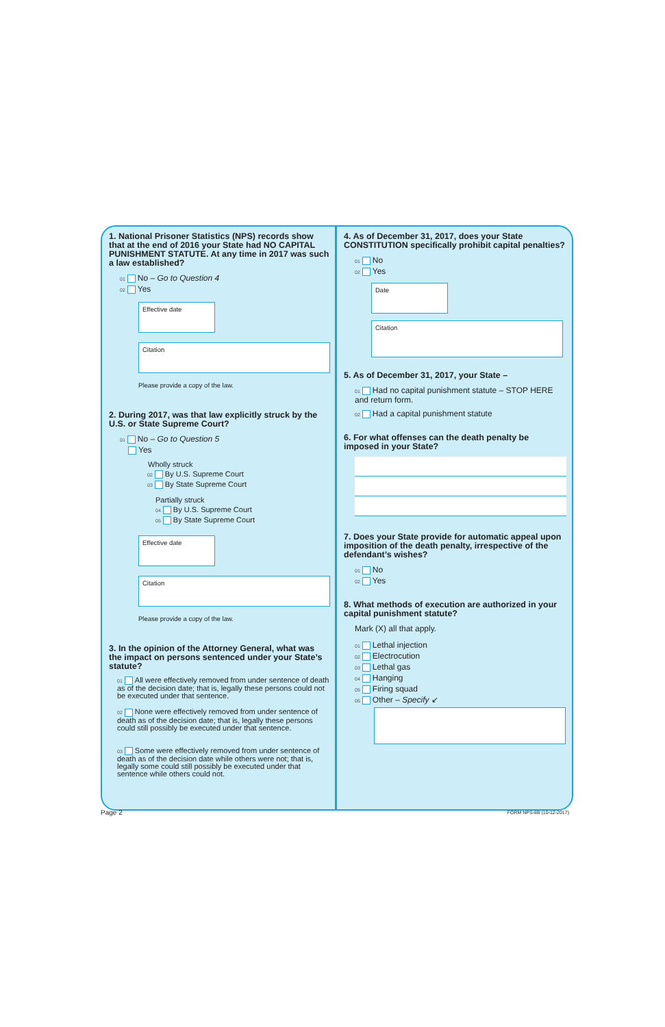1. National Prisoner Statistics (NPS) records show that at the end of 2016 your State had NO CAPITAL PUNISHMENT STATUTE. At any time in 2017 was such a law established?
01 No – Go to Question 4
02 Yes
Effective date
Citation
Please provide a copy of the law.
2. During 2017, was that law explicitly struck by the U.S. or State Supreme Court?
01 No – Go to Question 5
Yes
Wholly struck
02 By U.S. Supreme Court
03 By State Supreme Court
Partially struck
04 By U.S. Supreme Court
05 By State Supreme Court
Effective date
Citation
Please provide a copy of the law.
3. In the opinion of the Attorney General, what was the impact on persons sentenced under your State’s statute?
01 All were effectively removed from under sentence of death as of the decision date; that is, legally these persons could not be executed under that sentence.
02 None were effectively removed from under sentence of death as of the decision date; that is, legally these persons could still possibly be executed under that sentence.
03 Some were effectively removed from under sentence of death as of the decision date while others were not; that is, legally some could still possibly be executed under that sentence while others could not.
4. As of December 31, 2017, does your State CONSTITUTION specifically prohibit capital penalties?
01 No
02 Yes
Date
Citation
5. As of December 31, 2017, your State –
01 Had no capital punishment statute – STOP HERE and return form.
02 Had a capital punishment statute
6. For what offenses can the death penalty be imposed in your State?
7. Does your State provide for automatic appeal upon imposition of the death penalty, irrespective of the defendant’s wishes?
01 No
02 Yes
8. What methods of execution are authorized in your capital punishment statute?
Mark (X) all that apply.
01 Lethal injection
02 Electrocution
03 Lethal gas
04 Hanging
05 Firing squad
06 Other – Specify ↙
Page 2 FORM NPS-8B (10-12-2017)